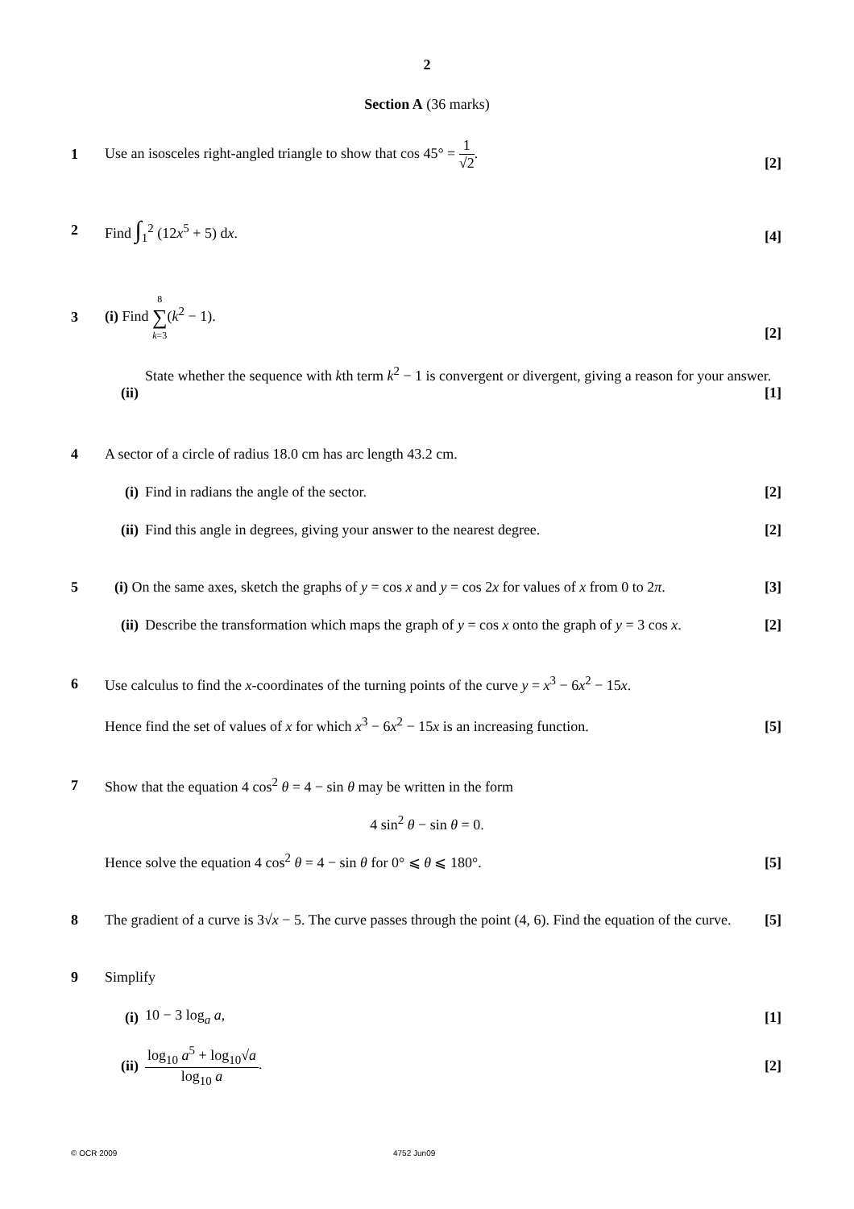2
Section A (36 marks)
1
Use an isosceles right-angled triangle to show that cos 45° = 1 √2. [2]
2 Find ∫<sub>1</sub><sup>2</sup> (12x<sup>5</sup> + 5) dx. [4]
3 (i) Find 8 ∑ k=3(k<sup>2</sup> − 1). [2]
(ii)
State whether the sequence with kth term k<sup>2</sup> − 1 is convergent or divergent, giving a reason for your answer. [1]
4
A sector of a circle of radius 18.0 cm has arc length 43.2 cm.
(i)
Find in radians the angle of the sector. [2]
(ii)
Find this angle in degrees, giving your answer to the nearest degree. [2]
5
(i) On the same axes, sketch the graphs of y = cos x and y = cos 2x for values of x from 0 to 2π. [3]
(ii)
Describe the transformation which maps the graph of y = cos x onto the graph of y = 3 cos x. [2]
6
Use calculus to find the x-coordinates of the turning points of the curve y = x<sup>3</sup> − 6x<sup>2</sup> − 15x.
Hence find the set of values of x for which x<sup>3</sup> − 6x<sup>2</sup> − 15x is an increasing function. [5]
7
Show that the equation 4 cos<sup>2</sup> θ = 4 − sin θ may be written in the form
4 sin<sup>2</sup> θ − sin θ = 0.
Hence solve the equation 4 cos<sup>2</sup> θ = 4 − sin θ for 0° ⩽ θ ⩽ 180°. [5]
8
The gradient of a curve is 3√x − 5. The curve passes through the point (4, 6). Find the equation of the curve. [5]
9 Simplify
(i)
10 − 3 log<sub>a</sub> a, [1]
(ii)
log<sub>10</sub> a<sup>5</sup> + log<sub>10</sub>√a log<sub>10</sub> a. [2]
© OCR 2009 4752 Jun09